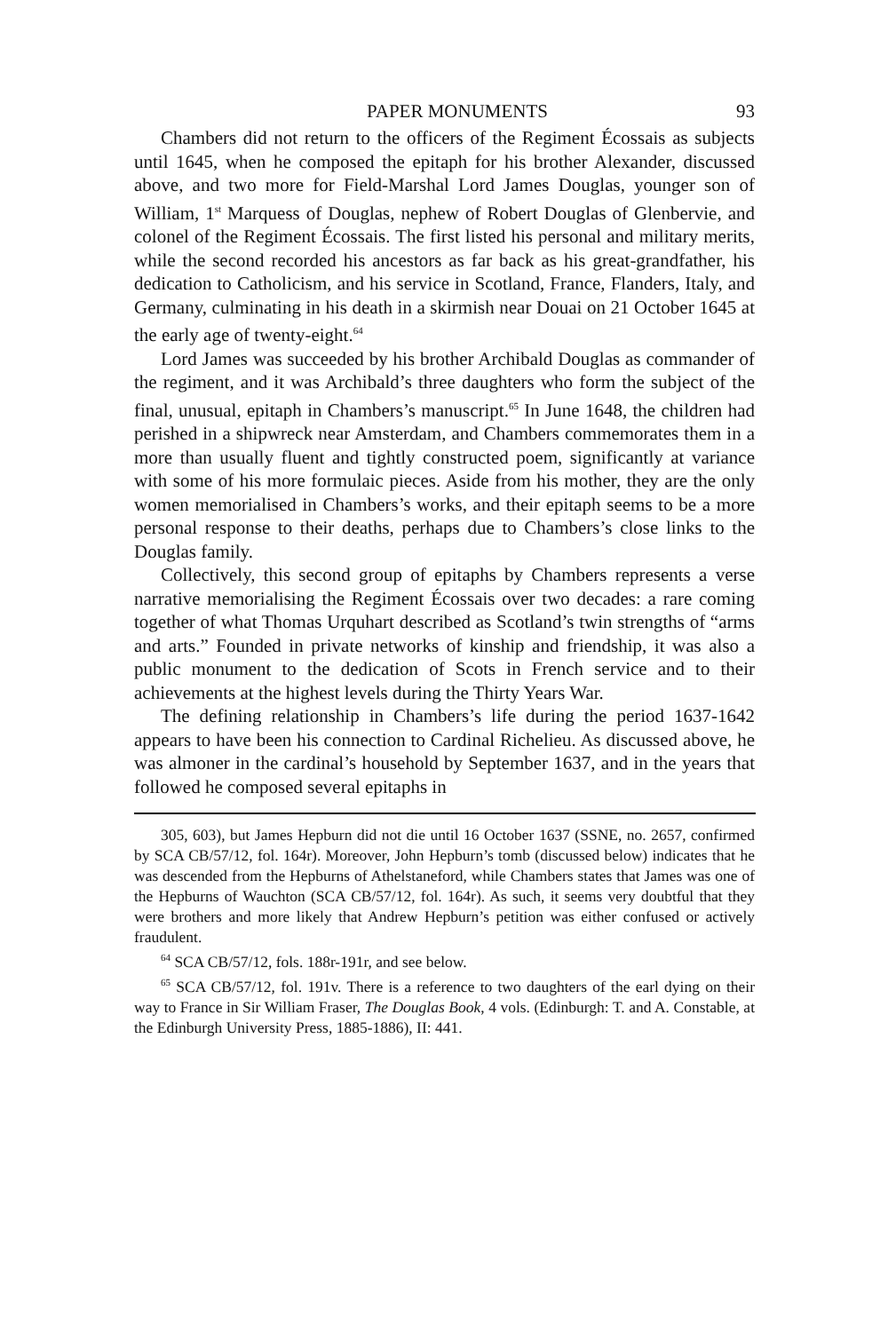PAPER MONUMENTS 93
Chambers did not return to the officers of the Regiment Écossais as subjects until 1645, when he composed the epitaph for his brother Alexander, discussed above, and two more for Field-Marshal Lord James Douglas, younger son of William, 1<sup>st</sup> Marquess of Douglas, nephew of Robert Douglas of Glenbervie, and colonel of the Regiment Écossais. The first listed his personal and military merits, while the second recorded his ancestors as far back as his great-grandfather, his dedication to Catholicism, and his service in Scotland, France, Flanders, Italy, and Germany, culminating in his death in a skirmish near Douai on 21 October 1645 at the early age of twenty-eight.<sup>64</sup>
Lord James was succeeded by his brother Archibald Douglas as commander of the regiment, and it was Archibald’s three daughters who form the subject of the final, unusual, epitaph in Chambers’s manuscript.<sup>65</sup> In June 1648, the children had perished in a shipwreck near Amsterdam, and Chambers commemorates them in a more than usually fluent and tightly constructed poem, significantly at variance with some of his more formulaic pieces. Aside from his mother, they are the only women memorialised in Chambers’s works, and their epitaph seems to be a more personal response to their deaths, perhaps due to Chambers’s close links to the Douglas family.
Collectively, this second group of epitaphs by Chambers represents a verse narrative memorialising the Regiment Écossais over two decades: a rare coming together of what Thomas Urquhart described as Scotland’s twin strengths of “arms and arts.” Founded in private networks of kinship and friendship, it was also a public monument to the dedication of Scots in French service and to their achievements at the highest levels during the Thirty Years War.
The defining relationship in Chambers’s life during the period 1637-1642 appears to have been his connection to Cardinal Richelieu. As discussed above, he was almoner in the cardinal’s household by September 1637, and in the years that followed he composed several epitaphs in
305, 603), but James Hepburn did not die until 16 October 1637 (SSNE, no. 2657, confirmed by SCA CB/57/12, fol. 164r). Moreover, John Hepburn’s tomb (discussed below) indicates that he was descended from the Hepburns of Athelstaneford, while Chambers states that James was one of the Hepburns of Wauchton (SCA CB/57/12, fol. 164r). As such, it seems very doubtful that they were brothers and more likely that Andrew Hepburn’s petition was either confused or actively fraudulent.
<sup>64</sup> SCA CB/57/12, fols. 188r-191r, and see below.
<sup>65</sup> SCA CB/57/12, fol. 191v. There is a reference to two daughters of the earl dying on their way to France in Sir William Fraser, The Douglas Book, 4 vols. (Edinburgh: T. and A. Constable, at the Edinburgh University Press, 1885-1886), II: 441.